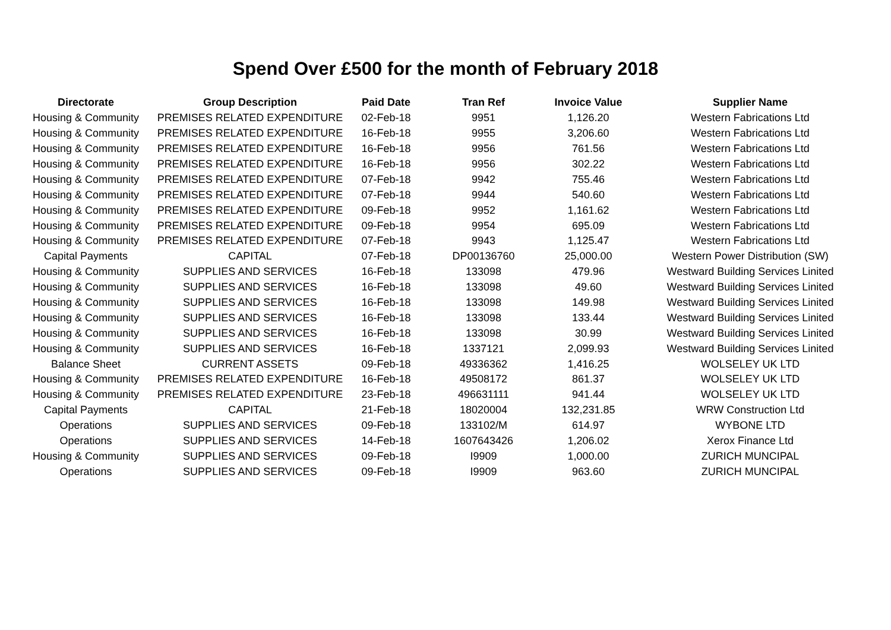Spend Over £500 for the month of February 2018
| Directorate | Group Description | Paid Date | Tran Ref | Invoice Value | Supplier Name |
| --- | --- | --- | --- | --- | --- |
| Housing & Community | PREMISES RELATED EXPENDITURE | 02-Feb-18 | 9951 | 1,126.20 | Western Fabrications Ltd |
| Housing & Community | PREMISES RELATED EXPENDITURE | 16-Feb-18 | 9955 | 3,206.60 | Western Fabrications Ltd |
| Housing & Community | PREMISES RELATED EXPENDITURE | 16-Feb-18 | 9956 | 761.56 | Western Fabrications Ltd |
| Housing & Community | PREMISES RELATED EXPENDITURE | 16-Feb-18 | 9956 | 302.22 | Western Fabrications Ltd |
| Housing & Community | PREMISES RELATED EXPENDITURE | 07-Feb-18 | 9942 | 755.46 | Western Fabrications Ltd |
| Housing & Community | PREMISES RELATED EXPENDITURE | 07-Feb-18 | 9944 | 540.60 | Western Fabrications Ltd |
| Housing & Community | PREMISES RELATED EXPENDITURE | 09-Feb-18 | 9952 | 1,161.62 | Western Fabrications Ltd |
| Housing & Community | PREMISES RELATED EXPENDITURE | 09-Feb-18 | 9954 | 695.09 | Western Fabrications Ltd |
| Housing & Community | PREMISES RELATED EXPENDITURE | 07-Feb-18 | 9943 | 1,125.47 | Western Fabrications Ltd |
| Capital Payments | CAPITAL | 07-Feb-18 | DP00136760 | 25,000.00 | Western Power Distribution (SW) |
| Housing & Community | SUPPLIES AND SERVICES | 16-Feb-18 | 133098 | 479.96 | Westward Building Services Linited |
| Housing & Community | SUPPLIES AND SERVICES | 16-Feb-18 | 133098 | 49.60 | Westward Building Services Linited |
| Housing & Community | SUPPLIES AND SERVICES | 16-Feb-18 | 133098 | 149.98 | Westward Building Services Linited |
| Housing & Community | SUPPLIES AND SERVICES | 16-Feb-18 | 133098 | 133.44 | Westward Building Services Linited |
| Housing & Community | SUPPLIES AND SERVICES | 16-Feb-18 | 133098 | 30.99 | Westward Building Services Linited |
| Housing & Community | SUPPLIES AND SERVICES | 16-Feb-18 | 1337121 | 2,099.93 | Westward Building Services Linited |
| Balance Sheet | CURRENT ASSETS | 09-Feb-18 | 49336362 | 1,416.25 | WOLSELEY UK LTD |
| Housing & Community | PREMISES RELATED EXPENDITURE | 16-Feb-18 | 49508172 | 861.37 | WOLSELEY UK LTD |
| Housing & Community | PREMISES RELATED EXPENDITURE | 23-Feb-18 | 496631111 | 941.44 | WOLSELEY UK LTD |
| Capital Payments | CAPITAL | 21-Feb-18 | 18020004 | 132,231.85 | WRW Construction Ltd |
| Operations | SUPPLIES AND SERVICES | 09-Feb-18 | 133102/M | 614.97 | WYBONE LTD |
| Operations | SUPPLIES AND SERVICES | 14-Feb-18 | 1607643426 | 1,206.02 | Xerox Finance Ltd |
| Housing & Community | SUPPLIES AND SERVICES | 09-Feb-18 | I9909 | 1,000.00 | ZURICH MUNCIPAL |
| Operations | SUPPLIES AND SERVICES | 09-Feb-18 | I9909 | 963.60 | ZURICH MUNCIPAL |